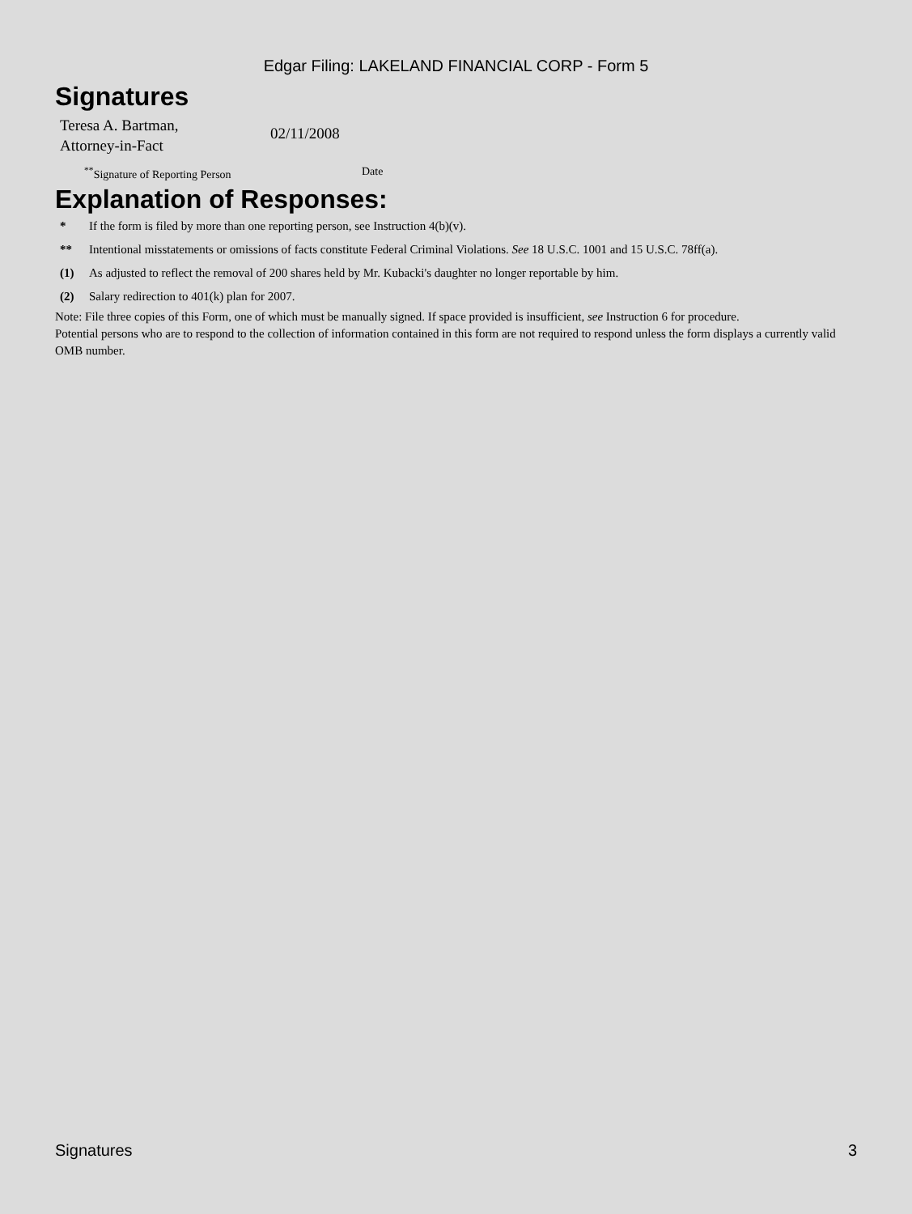Edgar Filing: LAKELAND FINANCIAL CORP - Form 5
Signatures
Teresa A. Bartman,
Attorney-in-Fact
02/11/2008
<sup>**</sup> Signature of Reporting Person Date
Explanation of Responses:
| * | If the form is filed by more than one reporting person, see Instruction 4(b)(v). |
| ** | Intentional misstatements or omissions of facts constitute Federal Criminal Violations. See 18 U.S.C. 1001 and 15 U.S.C. 78ff(a). |
| (1) | As adjusted to reflect the removal of 200 shares held by Mr. Kubacki's daughter no longer reportable by him. |
| (2) | Salary redirection to 401(k) plan for 2007. |
Note: File three copies of this Form, one of which must be manually signed. If space provided is insufficient, see Instruction 6 for procedure.
Potential persons who are to respond to the collection of information contained in this form are not required to respond unless the form displays a currently valid OMB number.
Signatures 3